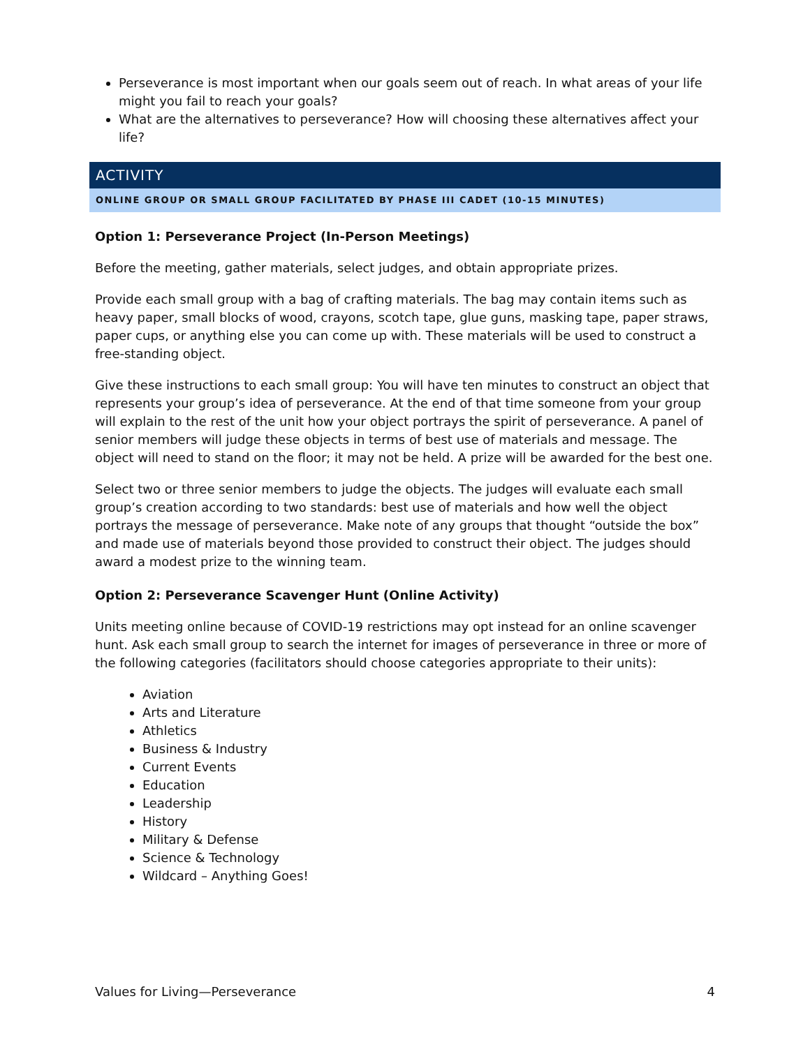Perseverance is most important when our goals seem out of reach. In what areas of your life might you fail to reach your goals?
What are the alternatives to perseverance? How will choosing these alternatives affect your life?
ACTIVITY
ONLINE GROUP OR SMALL GROUP FACILITATED BY PHASE III CADET (10-15 MINUTES)
Option 1: Perseverance Project (In-Person Meetings)
Before the meeting, gather materials, select judges, and obtain appropriate prizes.
Provide each small group with a bag of crafting materials. The bag may contain items such as heavy paper, small blocks of wood, crayons, scotch tape, glue guns, masking tape, paper straws, paper cups, or anything else you can come up with. These materials will be used to construct a free-standing object.
Give these instructions to each small group: You will have ten minutes to construct an object that represents your group’s idea of perseverance. At the end of that time someone from your group will explain to the rest of the unit how your object portrays the spirit of perseverance. A panel of senior members will judge these objects in terms of best use of materials and message. The object will need to stand on the floor; it may not be held. A prize will be awarded for the best one.
Select two or three senior members to judge the objects. The judges will evaluate each small group’s creation according to two standards: best use of materials and how well the object portrays the message of perseverance. Make note of any groups that thought “outside the box” and made use of materials beyond those provided to construct their object. The judges should award a modest prize to the winning team.
Option 2: Perseverance Scavenger Hunt (Online Activity)
Units meeting online because of COVID-19 restrictions may opt instead for an online scavenger hunt. Ask each small group to search the internet for images of perseverance in three or more of the following categories (facilitators should choose categories appropriate to their units):
Aviation
Arts and Literature
Athletics
Business & Industry
Current Events
Education
Leadership
History
Military & Defense
Science & Technology
Wildcard – Anything Goes!
Values for Living—Perseverance 4